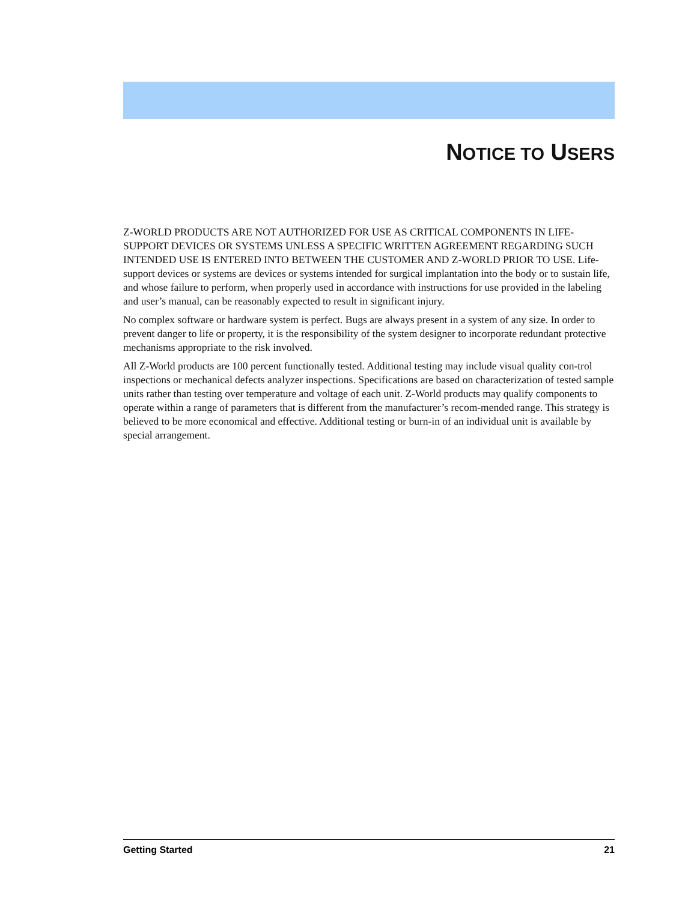NOTICE TO USERS
Z-WORLD PRODUCTS ARE NOT AUTHORIZED FOR USE AS CRITICAL COMPONENTS IN LIFE-SUPPORT DEVICES OR SYSTEMS UNLESS A SPECIFIC WRITTEN AGREEMENT REGARDING SUCH INTENDED USE IS ENTERED INTO BETWEEN THE CUSTOMER AND Z-WORLD PRIOR TO USE. Life-support devices or systems are devices or systems intended for surgical implantation into the body or to sustain life, and whose failure to perform, when properly used in accordance with instructions for use provided in the labeling and user’s manual, can be reasonably expected to result in significant injury.
No complex software or hardware system is perfect. Bugs are always present in a system of any size. In order to prevent danger to life or property, it is the responsibility of the system designer to incorporate redundant protective mechanisms appropriate to the risk involved.
All Z-World products are 100 percent functionally tested. Additional testing may include visual quality con-trol inspections or mechanical defects analyzer inspections. Specifications are based on characterization of tested sample units rather than testing over temperature and voltage of each unit. Z-World products may qualify components to operate within a range of parameters that is different from the manufacturer’s recom-mended range. This strategy is believed to be more economical and effective. Additional testing or burn-in of an individual unit is available by special arrangement.
Getting Started 21